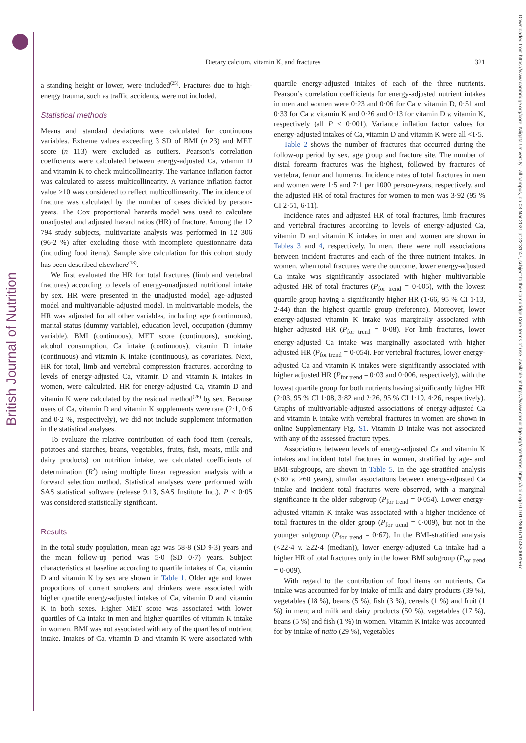British Journal of Nutrition
Downloaded from https://www.cambridge.org/core. Niigata University - all campus, on 03 Mar 2021 at 22:31:47, subject to the Cambridge Core terms of use, available at https://www.cambridge.org/core/terms. https://doi.org/10.1017/S0007114520001567
Dietary calcium, vitamin K, and fractures
321
a standing height or lower, were included<sup>(25)</sup>. Fractures due to high-energy trauma, such as traffic accidents, were not included.
Statistical methods
Means and standard deviations were calculated for continuous variables. Extreme values exceeding 3 SD of BMI (n 23) and MET score (n 113) were excluded as outliers. Pearson’s correlation coefficients were calculated between energy-adjusted Ca, vitamin D and vitamin K to check multicollinearity. The variance inflation factor was calculated to assess multicollinearity. A variance inflation factor value >10 was considered to reflect multicollinearity. The incidence of fracture was calculated by the number of cases divided by person-years. The Cox proportional hazards model was used to calculate unadjusted and adjusted hazard ratios (HR) of fracture. Among the 12 794 study subjects, multivariate analysis was performed in 12 306 (96·2 %) after excluding those with incomplete questionnaire data (including food items). Sample size calculation for this cohort study has been described elsewhere<sup>(18)</sup>.
We first evaluated the HR for total fractures (limb and vertebral fractures) according to levels of energy-unadjusted nutritional intake by sex. HR were presented in the unadjusted model, age-adjusted model and multivariable-adjusted model. In multivariable models, the HR was adjusted for all other variables, including age (continuous), marital status (dummy variable), education level, occupation (dummy variable), BMI (continuous), MET score (continuous), smoking, alcohol consumption, Ca intake (continuous), vitamin D intake (continuous) and vitamin K intake (continuous), as covariates. Next, HR for total, limb and vertebral compression fractures, according to levels of energy-adjusted Ca, vitamin D and vitamin K intakes in women, were calculated. HR for energy-adjusted Ca, vitamin D and vitamin K were calculated by the residual method<sup>(26)</sup> by sex. Because users of Ca, vitamin D and vitamin K supplements were rare (2·1, 0·6 and 0·2 %, respectively), we did not include supplement information in the statistical analyses.
To evaluate the relative contribution of each food item (cereals, potatoes and starches, beans, vegetables, fruits, fish, meats, milk and dairy products) on nutrition intake, we calculated coefficients of determination (R<sup>2</sup>) using multiple linear regression analysis with a forward selection method. Statistical analyses were performed with SAS statistical software (release 9.13, SAS Institute Inc.). P < 0·05 was considered statistically significant.
Results
In the total study population, mean age was 58·8 (SD 9·3) years and the mean follow-up period was 5·0 (SD 0·7) years. Subject characteristics at baseline according to quartile intakes of Ca, vitamin D and vitamin K by sex are shown in Table 1. Older age and lower proportions of current smokers and drinkers were associated with higher quartile energy-adjusted intakes of Ca, vitamin D and vitamin K in both sexes. Higher MET score was associated with lower quartiles of Ca intake in men and higher quartiles of vitamin K intake in women. BMI was not associated with any of the quartiles of nutrient intake. Intakes of Ca, vitamin D and vitamin K were associated with quartile energy-adjusted intakes of each of the three nutrients. Pearson’s correlation coefficients for energy-adjusted nutrient intakes in men and women were 0·23 and 0·06 for Ca v. vitamin D, 0·51 and 0·33 for Ca v. vitamin K and 0·26 and 0·13 for vitamin D v. vitamin K, respectively (all P < 0·001). Variance inflation factor values for energy-adjusted intakes of Ca, vitamin D and vitamin K were all <1·5.
Table 2 shows the number of fractures that occurred during the follow-up period by sex, age group and fracture site. The number of distal forearm fractures was the highest, followed by fractures of vertebra, femur and humerus. Incidence rates of total fractures in men and women were 1·5 and 7·1 per 1000 person-years, respectively, and the adjusted HR of total fractures for women to men was 3·92 (95 % CI 2·51, 6·11).
Incidence rates and adjusted HR of total fractures, limb fractures and vertebral fractures according to levels of energy-adjusted Ca, vitamin D and vitamin K intakes in men and women are shown in Tables 3 and 4, respectively. In men, there were null associations between incident fractures and each of the three nutrient intakes. In women, when total fractures were the outcome, lower energy-adjusted Ca intake was significantly associated with higher multivariable adjusted HR of total fractures (P<sub>for trend</sub> = 0·005), with the lowest quartile group having a significantly higher HR (1·66, 95 % CI 1·13, 2·44) than the highest quartile group (reference). Moreover, lower energy-adjusted vitamin K intake was marginally associated with higher adjusted HR (P<sub>for trend</sub> = 0·08). For limb fractures, lower energy-adjusted Ca intake was marginally associated with higher adjusted HR (P<sub>for trend</sub> = 0·054). For vertebral fractures, lower energy-adjusted Ca and vitamin K intakes were significantly associated with higher adjusted HR (P<sub>for trend</sub> = 0·03 and 0·006, respectively), with the lowest quartile group for both nutrients having significantly higher HR (2·03, 95 % CI 1·08, 3·82 and 2·26, 95 % CI 1·19, 4·26, respectively). Graphs of multivariable-adjusted associations of energy-adjusted Ca and vitamin K intake with vertebral fractures in women are shown in online Supplementary Fig. S1. Vitamin D intake was not associated with any of the assessed fracture types.
Associations between levels of energy-adjusted Ca and vitamin K intakes and incident total fractures in women, stratified by age- and BMI-subgroups, are shown in Table 5. In the age-stratified analysis (<60 v. ≥60 years), similar associations between energy-adjusted Ca intake and incident total fractures were observed, with a marginal significance in the older subgroup (P<sub>for trend</sub> = 0·054). Lower energy-adjusted vitamin K intake was associated with a higher incidence of total fractures in the older group (P<sub>for trend</sub> = 0·009), but not in the younger subgroup (P<sub>for trend</sub> = 0·67). In the BMI-stratified analysis (<22·4 v. ≥22·4 (median)), lower energy-adjusted Ca intake had a higher HR of total fractures only in the lower BMI subgroup (P<sub>for trend</sub> = 0·009).
With regard to the contribution of food items on nutrients, Ca intake was accounted for by intake of milk and dairy products (39 %), vegetables (18 %), beans (5 %), fish (3 %), cereals (1 %) and fruit (1 %) in men; and milk and dairy products (50 %), vegetables (17 %), beans (5 %) and fish (1 %) in women. Vitamin K intake was accounted for by intake of natto (29 %), vegetables